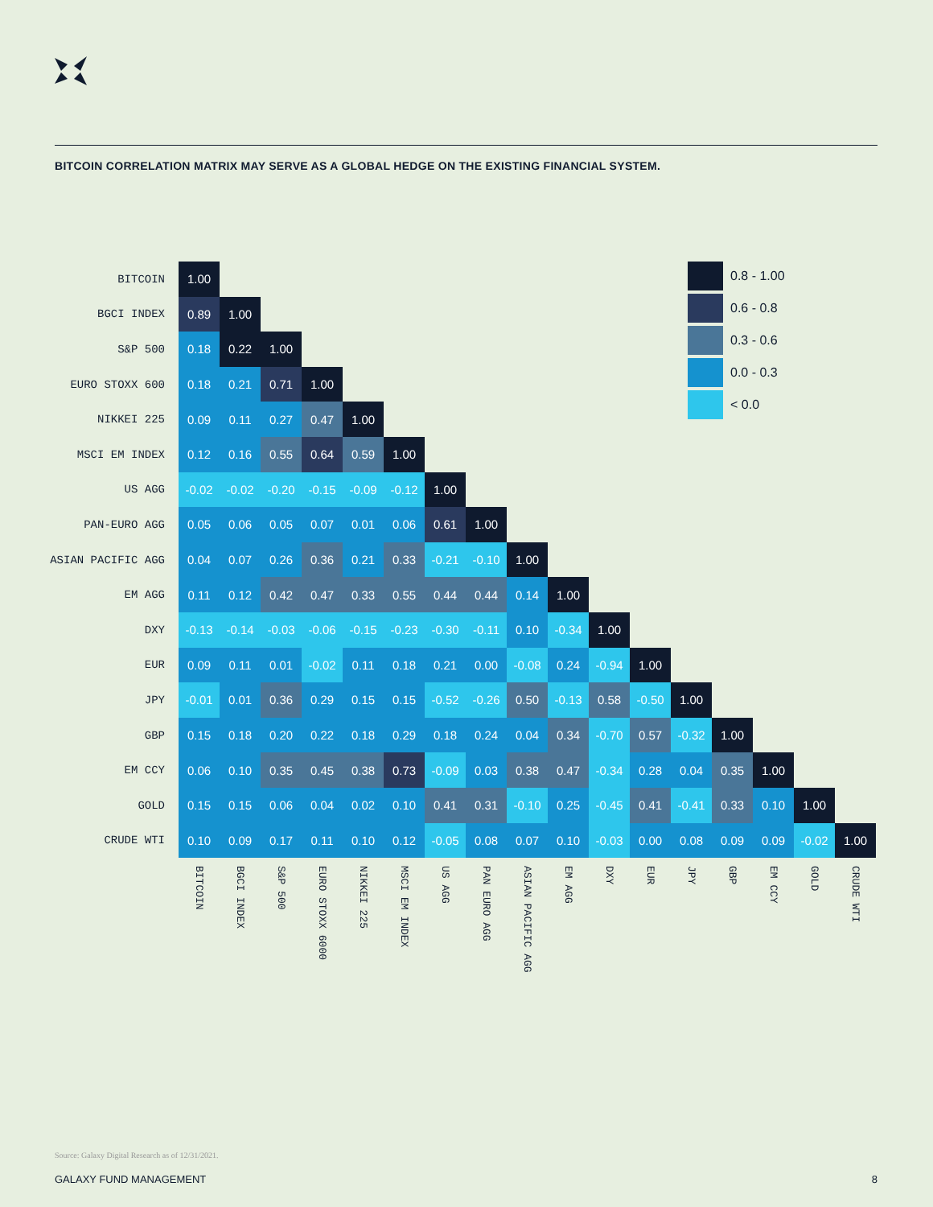BITCOIN CORRELATION MATRIX MAY SERVE AS A GLOBAL HEDGE ON THE EXISTING FINANCIAL SYSTEM.
| BITCOIN | 1.00 | | | | | | | | | | | | 0.8 - 1.00 0.6 - 0.8 0.3 - 0.6 0.0 - 0.3 < 0.0 | | | | |
| BGCI INDEX | 0.89 | 1.00 | | | | | | | | | | | | | | | |
| S&P 500 | 0.18 | 0.22 | 1.00 | | | | | | | | | | | | | | |
| EURO STOXX 600 | 0.18 | 0.21 | 0.71 | 1.00 | | | | | | | | | | | | | |
| NIKKEI 225 | 0.09 | 0.11 | 0.27 | 0.47 | 1.00 | | | | | | | | | | | | |
| MSCI EM INDEX | 0.12 | 0.16 | 0.55 | 0.64 | 0.59 | 1.00 | | | | | | | | | | | |
| US AGG | -0.02 | -0.02 | -0.20 | -0.15 | -0.09 | -0.12 | 1.00 | | | | | | | | | | |
| PAN-EURO AGG | 0.05 | 0.06 | 0.05 | 0.07 | 0.01 | 0.06 | 0.61 | 1.00 | | | | | | | | | |
| ASIAN PACIFIC AGG | 0.04 | 0.07 | 0.26 | 0.36 | 0.21 | 0.33 | -0.21 | -0.10 | 1.00 | | | | | | | | |
| EM AGG | 0.11 | 0.12 | 0.42 | 0.47 | 0.33 | 0.55 | 0.44 | 0.44 | 0.14 | 1.00 | | | | | | | |
| DXY | -0.13 | -0.14 | -0.03 | -0.06 | -0.15 | -0.23 | -0.30 | -0.11 | 0.10 | -0.34 | 1.00 | | | | | | |
| EUR | 0.09 | 0.11 | 0.01 | -0.02 | 0.11 | 0.18 | 0.21 | 0.00 | -0.08 | 0.24 | -0.94 | 1.00 | | | | | |
| JPY | -0.01 | 0.01 | 0.36 | 0.29 | 0.15 | 0.15 | -0.52 | -0.26 | 0.50 | -0.13 | 0.58 | -0.50 | 1.00 | | | | |
| GBP | 0.15 | 0.18 | 0.20 | 0.22 | 0.18 | 0.29 | 0.18 | 0.24 | 0.04 | 0.34 | -0.70 | 0.57 | -0.32 | 1.00 | | | |
| EM CCY | 0.06 | 0.10 | 0.35 | 0.45 | 0.38 | 0.73 | -0.09 | 0.03 | 0.38 | 0.47 | -0.34 | 0.28 | 0.04 | 0.35 | 1.00 | | |
| GOLD | 0.15 | 0.15 | 0.06 | 0.04 | 0.02 | 0.10 | 0.41 | 0.31 | -0.10 | 0.25 | -0.45 | 0.41 | -0.41 | 0.33 | 0.10 | 1.00 | |
| CRUDE WTI | 0.10 | 0.09 | 0.17 | 0.11 | 0.10 | 0.12 | -0.05 | 0.08 | 0.07 | 0.10 | -0.03 | 0.00 | 0.08 | 0.09 | 0.09 | -0.02 | 1.00 |
| | BITCOIN | BGCI INDEX | S&P 500 | EURO STOXX 6000 | NIKKEI 225 | MSCI EM INDEX | US AGG | PAN EURO AGG | ASIAN PACIFIC AGG | EM AGG | DXY | EUR | JPY | GBP | EM CCY | GOLD | CRUDE WTI |
Source: Galaxy Digital Research as of 12/31/2021.
GALAXY FUND MANAGEMENT 8